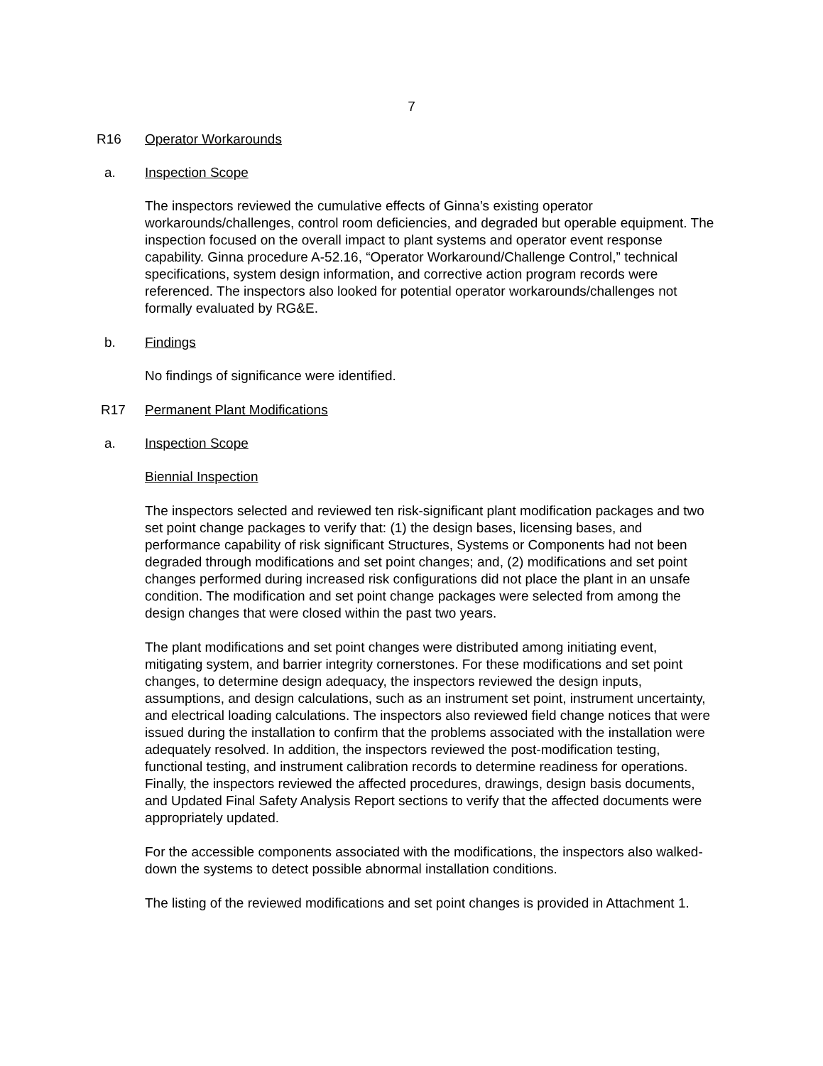7
R16 Operator Workarounds
a. Inspection Scope
The inspectors reviewed the cumulative effects of Ginna’s existing operator workarounds/challenges, control room deficiencies, and degraded but operable equipment. The inspection focused on the overall impact to plant systems and operator event response capability. Ginna procedure A-52.16, “Operator Workaround/Challenge Control,” technical specifications, system design information, and corrective action program records were referenced. The inspectors also looked for potential operator workarounds/challenges not formally evaluated by RG&E.
b. Findings
No findings of significance were identified.
R17 Permanent Plant Modifications
a. Inspection Scope
Biennial Inspection
The inspectors selected and reviewed ten risk-significant plant modification packages and two set point change packages to verify that: (1) the design bases, licensing bases, and performance capability of risk significant Structures, Systems or Components had not been degraded through modifications and set point changes; and, (2) modifications and set point changes performed during increased risk configurations did not place the plant in an unsafe condition. The modification and set point change packages were selected from among the design changes that were closed within the past two years.
The plant modifications and set point changes were distributed among initiating event, mitigating system, and barrier integrity cornerstones. For these modifications and set point changes, to determine design adequacy, the inspectors reviewed the design inputs, assumptions, and design calculations, such as an instrument set point, instrument uncertainty, and electrical loading calculations. The inspectors also reviewed field change notices that were issued during the installation to confirm that the problems associated with the installation were adequately resolved. In addition, the inspectors reviewed the post-modification testing, functional testing, and instrument calibration records to determine readiness for operations. Finally, the inspectors reviewed the affected procedures, drawings, design basis documents, and Updated Final Safety Analysis Report sections to verify that the affected documents were appropriately updated.
For the accessible components associated with the modifications, the inspectors also walked-down the systems to detect possible abnormal installation conditions.
The listing of the reviewed modifications and set point changes is provided in Attachment 1.